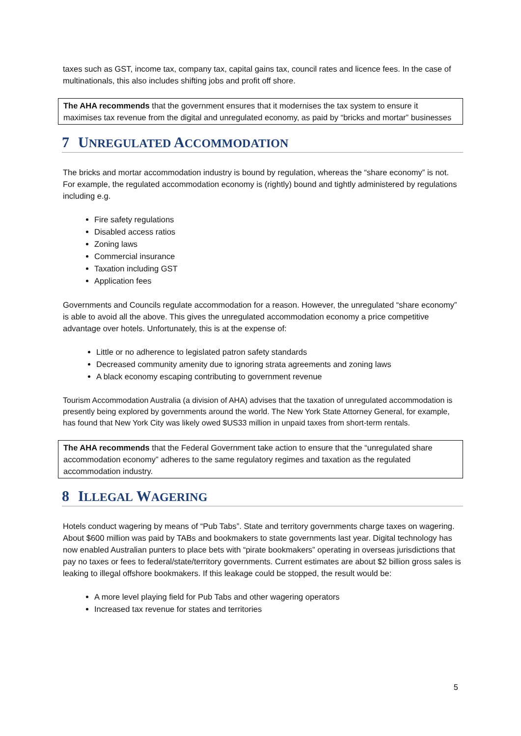taxes such as GST, income tax, company tax, capital gains tax, council rates and licence fees. In the case of multinationals, this also includes shifting jobs and profit off shore.
The AHA recommends that the government ensures that it modernises the tax system to ensure it maximises tax revenue from the digital and unregulated economy, as paid by “bricks and mortar” businesses
7 UNREGULATED ACCOMMODATION
The bricks and mortar accommodation industry is bound by regulation, whereas the “share economy” is not. For example, the regulated accommodation economy is (rightly) bound and tightly administered by regulations including e.g.
Fire safety regulations
Disabled access ratios
Zoning laws
Commercial insurance
Taxation including GST
Application fees
Governments and Councils regulate accommodation for a reason. However, the unregulated “share economy” is able to avoid all the above. This gives the unregulated accommodation economy a price competitive advantage over hotels. Unfortunately, this is at the expense of:
Little or no adherence to legislated patron safety standards
Decreased community amenity due to ignoring strata agreements and zoning laws
A black economy escaping contributing to government revenue
Tourism Accommodation Australia (a division of AHA) advises that the taxation of unregulated accommodation is presently being explored by governments around the world. The New York State Attorney General, for example, has found that New York City was likely owed $US33 million in unpaid taxes from short-term rentals.
The AHA recommends that the Federal Government take action to ensure that the “unregulated share accommodation economy” adheres to the same regulatory regimes and taxation as the regulated accommodation industry.
8 ILLEGAL WAGERING
Hotels conduct wagering by means of “Pub Tabs”. State and territory governments charge taxes on wagering. About $600 million was paid by TABs and bookmakers to state governments last year. Digital technology has now enabled Australian punters to place bets with “pirate bookmakers” operating in overseas jurisdictions that pay no taxes or fees to federal/state/territory governments. Current estimates are about $2 billion gross sales is leaking to illegal offshore bookmakers. If this leakage could be stopped, the result would be:
A more level playing field for Pub Tabs and other wagering operators
Increased tax revenue for states and territories
5